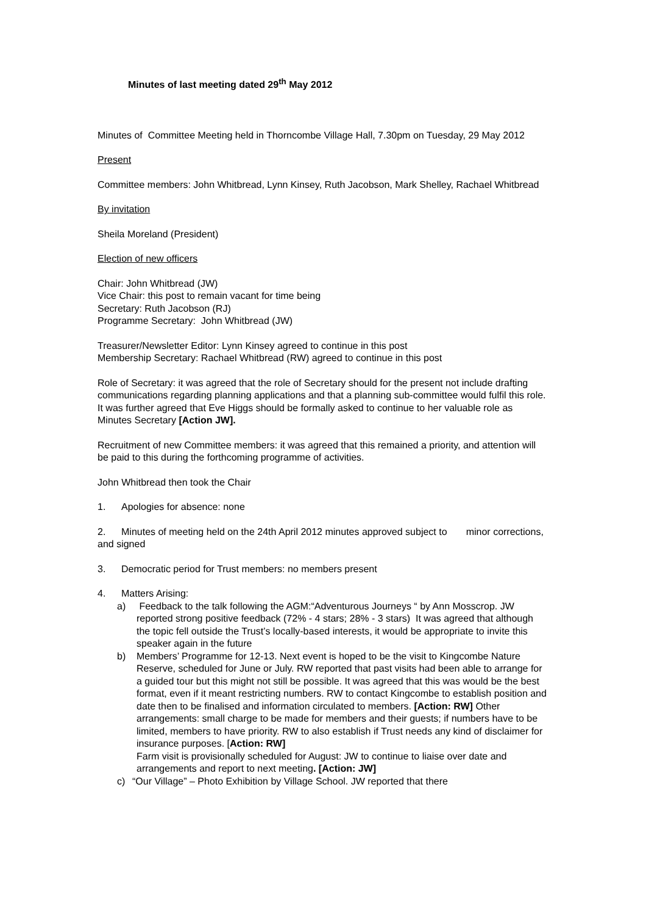Minutes of last meeting dated 29<sup>th</sup> May 2012
Minutes of Committee Meeting held in Thorncombe Village Hall, 7.30pm on Tuesday, 29 May 2012
Present
Committee members: John Whitbread, Lynn Kinsey, Ruth Jacobson, Mark Shelley, Rachael Whitbread
By invitation
Sheila Moreland (President)
Election of new officers
Chair: John Whitbread (JW)
Vice Chair: this post to remain vacant for time being
Secretary: Ruth Jacobson (RJ)
Programme Secretary: John Whitbread (JW)
Treasurer/Newsletter Editor: Lynn Kinsey agreed to continue in this post
Membership Secretary: Rachael Whitbread (RW) agreed to continue in this post
Role of Secretary: it was agreed that the role of Secretary should for the present not include drafting communications regarding planning applications and that a planning sub-committee would fulfil this role. It was further agreed that Eve Higgs should be formally asked to continue to her valuable role as Minutes Secretary [Action JW].
Recruitment of new Committee members: it was agreed that this remained a priority, and attention will be paid to this during the forthcoming programme of activities.
John Whitbread then took the Chair
1. Apologies for absence: none
2. Minutes of meeting held on the 24th April 2012 minutes approved subject to minor corrections, and signed
3. Democratic period for Trust members: no members present
4. Matters Arising:
a) Feedback to the talk following the AGM:“Adventurous Journeys “ by Ann Mosscrop. JW reported strong positive feedback (72% - 4 stars; 28% - 3 stars) It was agreed that although the topic fell outside the Trust’s locally-based interests, it would be appropriate to invite this speaker again in the future
b) Members’ Programme for 12-13. Next event is hoped to be the visit to Kingcombe Nature Reserve, scheduled for June or July. RW reported that past visits had been able to arrange for a guided tour but this might not still be possible. It was agreed that this was would be the best format, even if it meant restricting numbers. RW to contact Kingcombe to establish position and date then to be finalised and information circulated to members. [Action: RW] Other arrangements: small charge to be made for members and their guests; if numbers have to be limited, members to have priority. RW to also establish if Trust needs any kind of disclaimer for insurance purposes. [Action: RW]
Farm visit is provisionally scheduled for August: JW to continue to liaise over date and arrangements and report to next meeting. [Action: JW]
c) “Our Village” – Photo Exhibition by Village School. JW reported that there